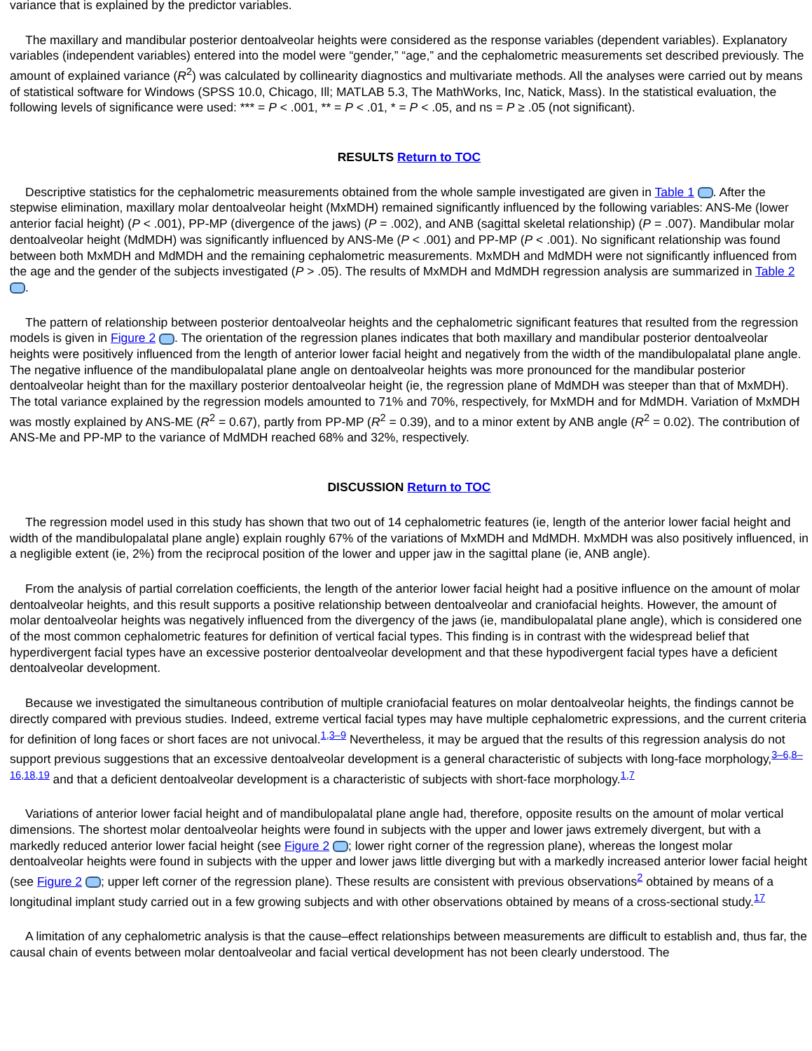variance that is explained by the predictor variables.
The maxillary and mandibular posterior dentoalveolar heights were considered as the response variables (dependent variables). Explanatory variables (independent variables) entered into the model were “gender,” “age,” and the cephalometric measurements set described previously. The amount of explained variance (R<sup>2</sup>) was calculated by collinearity diagnostics and multivariate methods. All the analyses were carried out by means of statistical software for Windows (SPSS 10.0, Chicago, Ill; MATLAB 5.3, The MathWorks, Inc, Natick, Mass). In the statistical evaluation, the following levels of significance were used: *** = P < .001, ** = P < .01, * = P < .05, and ns = P ≥ .05 (not significant).
RESULTS Return to TOC
Descriptive statistics for the cephalometric measurements obtained from the whole sample investigated are given in Table 1 . After the stepwise elimination, maxillary molar dentoalveolar height (MxMDH) remained significantly influenced by the following variables: ANS-Me (lower anterior facial height) (P < .001), PP-MP (divergence of the jaws) (P = .002), and ANB (sagittal skeletal relationship) (P = .007). Mandibular molar dentoalveolar height (MdMDH) was significantly influenced by ANS-Me (P < .001) and PP-MP (P < .001). No significant relationship was found between both MxMDH and MdMDH and the remaining cephalometric measurements. MxMDH and MdMDH were not significantly influenced from the age and the gender of the subjects investigated (P > .05). The results of MxMDH and MdMDH regression analysis are summarized in Table 2 .
The pattern of relationship between posterior dentoalveolar heights and the cephalometric significant features that resulted from the regression models is given in Figure 2 . The orientation of the regression planes indicates that both maxillary and mandibular posterior dentoalveolar heights were positively influenced from the length of anterior lower facial height and negatively from the width of the mandibulopalatal plane angle. The negative influence of the mandibulopalatal plane angle on dentoalveolar heights was more pronounced for the mandibular posterior dentoalveolar height than for the maxillary posterior dentoalveolar height (ie, the regression plane of MdMDH was steeper than that of MxMDH). The total variance explained by the regression models amounted to 71% and 70%, respectively, for MxMDH and for MdMDH. Variation of MxMDH was mostly explained by ANS-ME (R<sup>2</sup> = 0.67), partly from PP-MP (R<sup>2</sup> = 0.39), and to a minor extent by ANB angle (R<sup>2</sup> = 0.02). The contribution of ANS-Me and PP-MP to the variance of MdMDH reached 68% and 32%, respectively.
DISCUSSION Return to TOC
The regression model used in this study has shown that two out of 14 cephalometric features (ie, length of the anterior lower facial height and width of the mandibulopalatal plane angle) explain roughly 67% of the variations of MxMDH and MdMDH. MxMDH was also positively influenced, in a negligible extent (ie, 2%) from the reciprocal position of the lower and upper jaw in the sagittal plane (ie, ANB angle).
From the analysis of partial correlation coefficients, the length of the anterior lower facial height had a positive influence on the amount of molar dentoalveolar heights, and this result supports a positive relationship between dentoalveolar and craniofacial heights. However, the amount of molar dentoalveolar heights was negatively influenced from the divergency of the jaws (ie, mandibulopalatal plane angle), which is considered one of the most common cephalometric features for definition of vertical facial types. This finding is in contrast with the widespread belief that hyperdivergent facial types have an excessive posterior dentoalveolar development and that these hypodivergent facial types have a deficient dentoalveolar development.
Because we investigated the simultaneous contribution of multiple craniofacial features on molar dentoalveolar heights, the findings cannot be directly compared with previous studies. Indeed, extreme vertical facial types may have multiple cephalometric expressions, and the current criteria for definition of long faces or short faces are not univocal.<sup>1,3–9</sup> Nevertheless, it may be argued that the results of this regression analysis do not support previous suggestions that an excessive dentoalveolar development is a general characteristic of subjects with long-face morphology,<sup>3–6,8– 16,18,19</sup> and that a deficient dentoalveolar development is a characteristic of subjects with short-face morphology.<sup>1,7</sup>
Variations of anterior lower facial height and of mandibulopalatal plane angle had, therefore, opposite results on the amount of molar vertical dimensions. The shortest molar dentoalveolar heights were found in subjects with the upper and lower jaws extremely divergent, but with a markedly reduced anterior lower facial height (see Figure 2 ; lower right corner of the regression plane), whereas the longest molar dentoalveolar heights were found in subjects with the upper and lower jaws little diverging but with a markedly increased anterior lower facial height (see Figure 2 ; upper left corner of the regression plane). These results are consistent with previous observations<sup>2</sup> obtained by means of a longitudinal implant study carried out in a few growing subjects and with other observations obtained by means of a cross-sectional study.<sup>17</sup>
A limitation of any cephalometric analysis is that the cause–effect relationships between measurements are difficult to establish and, thus far, the causal chain of events between molar dentoalveolar and facial vertical development has not been clearly understood. The